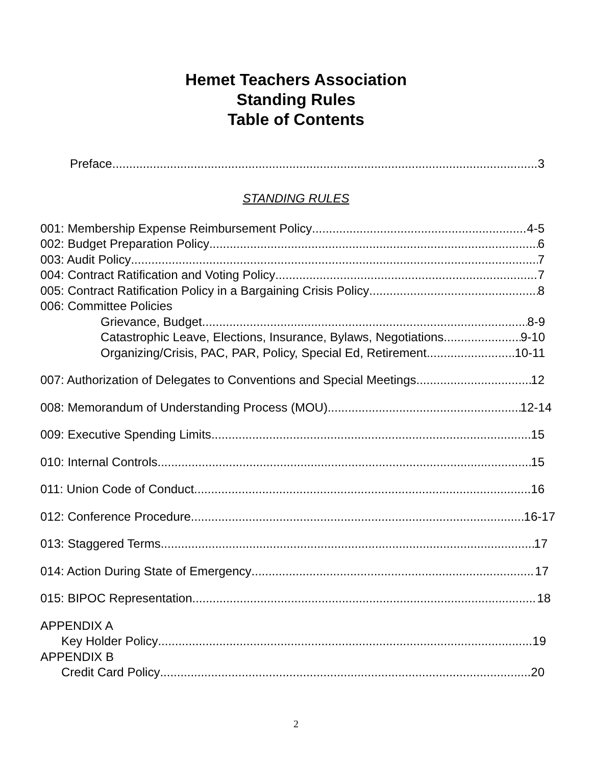Hemet Teachers Association
Standing Rules
Table of Contents
Preface 3
STANDING RULES
001: Membership Expense Reimbursement Policy 4-5
002: Budget Preparation Policy 6
003: Audit Policy 7
004: Contract Ratification and Voting Policy 7
005: Contract Ratification Policy in a Bargaining Crisis Policy 8
006: Committee Policies
Grievance, Budget 8-9
Catastrophic Leave, Elections, Insurance, Bylaws, Negotiations 9-10
Organizing/Crisis, PAC, PAR, Policy, Special Ed, Retirement 10-11
007: Authorization of Delegates to Conventions and Special Meetings 12
008: Memorandum of Understanding Process (MOU) 12-14
009: Executive Spending Limits 15
010: Internal Controls 15
011: Union Code of Conduct 16
012: Conference Procedure 16-17
013: Staggered Terms 17
014: Action During State of Emergency 17
015: BIPOC Representation 18
APPENDIX A
Key Holder Policy 19
APPENDIX B
Credit Card Policy 20
2